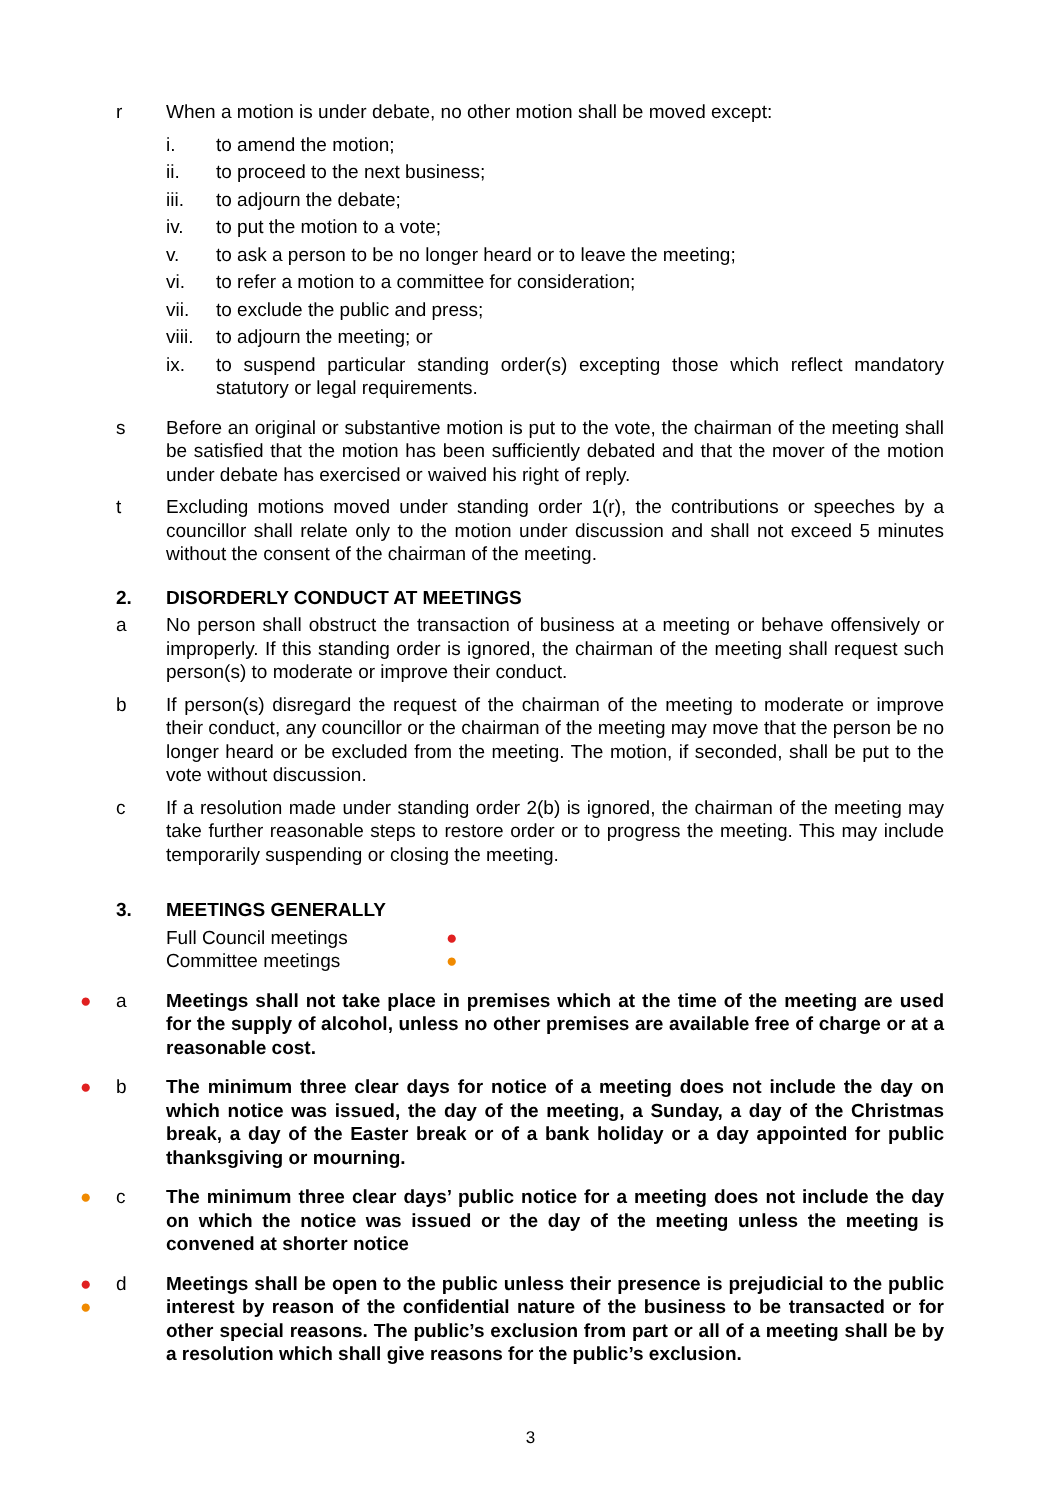r When a motion is under debate, no other motion shall be moved except:
i. to amend the motion;
ii. to proceed to the next business;
iii. to adjourn the debate;
iv. to put the motion to a vote;
v. to ask a person to be no longer heard or to leave the meeting;
vi. to refer a motion to a committee for consideration;
vii. to exclude the public and press;
viii.
to adjourn the meeting; or
ix. to suspend particular standing order(s) excepting those which reflect mandatory statutory or legal requirements.
s Before an original or substantive motion is put to the vote, the chairman of the meeting shall be satisfied that the motion has been sufficiently debated and that the mover of the motion under debate has exercised or waived his right of reply.
t Excluding motions moved under standing order 1(r), the contributions or speeches by a councillor shall relate only to the motion under discussion and shall not exceed 5 minutes without the consent of the chairman of the meeting.
2. DISORDERLY CONDUCT AT MEETINGS
a No person shall obstruct the transaction of business at a meeting or behave offensively or improperly. If this standing order is ignored, the chairman of the meeting shall request such person(s) to moderate or improve their conduct.
b If person(s) disregard the request of the chairman of the meeting to moderate or improve their conduct, any councillor or the chairman of the meeting may move that the person be no longer heard or be excluded from the meeting. The motion, if seconded, shall be put to the vote without discussion.
c If a resolution made under standing order 2(b) is ignored, the chairman of the meeting may take further reasonable steps to restore order or to progress the meeting. This may include temporarily suspending or closing the meeting.
3. MEETINGS GENERALLY
Full Council meetings ●
Committee meetings ●
● a Meetings shall not take place in premises which at the time of the meeting are used for the supply of alcohol, unless no other premises are available free of charge or at a reasonable cost.
● b The minimum three clear days for notice of a meeting does not include the day on which notice was issued, the day of the meeting, a Sunday, a day of the Christmas break, a day of the Easter break or of a bank holiday or a day appointed for public thanksgiving or mourning.
● c The minimum three clear days’ public notice for a meeting does not include the day on which the notice was issued or the day of the meeting unless the meeting is convened at shorter notice
●
●
d Meetings shall be open to the public unless their presence is prejudicial to the public interest by reason of the confidential nature of the business to be transacted or for other special reasons. The public’s exclusion from part or all of a meeting shall be by a resolution which shall give reasons for the public’s exclusion.
3